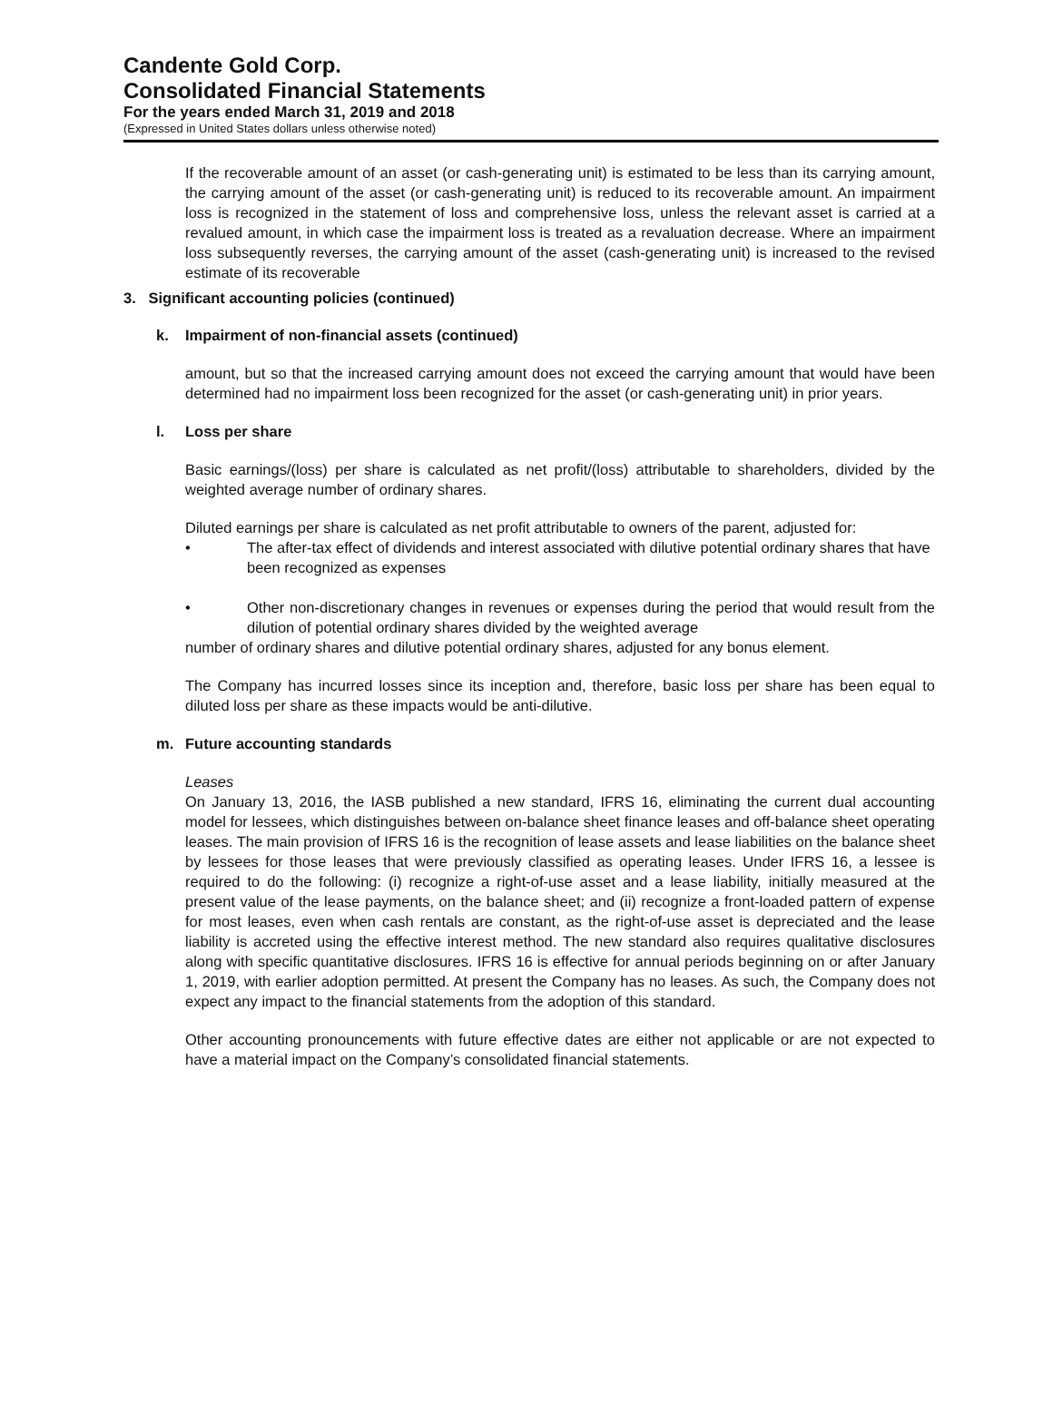Candente Gold Corp.
Consolidated Financial Statements
For the years ended March 31, 2019 and 2018
(Expressed in United States dollars unless otherwise noted)
If the recoverable amount of an asset (or cash-generating unit) is estimated to be less than its carrying amount, the carrying amount of the asset (or cash-generating unit) is reduced to its recoverable amount. An impairment loss is recognized in the statement of loss and comprehensive loss, unless the relevant asset is carried at a revalued amount, in which case the impairment loss is treated as a revaluation decrease. Where an impairment loss subsequently reverses, the carrying amount of the asset (cash-generating unit) is increased to the revised estimate of its recoverable
3. Significant accounting policies (continued)
k. Impairment of non-financial assets (continued)
amount, but so that the increased carrying amount does not exceed the carrying amount that would have been determined had no impairment loss been recognized for the asset (or cash-generating unit) in prior years.
l. Loss per share
Basic earnings/(loss) per share is calculated as net profit/(loss) attributable to shareholders, divided by the weighted average number of ordinary shares.
Diluted earnings per share is calculated as net profit attributable to owners of the parent, adjusted for:
• The after-tax effect of dividends and interest associated with dilutive potential ordinary shares that have been recognized as expenses
• Other non-discretionary changes in revenues or expenses during the period that would result from the dilution of potential ordinary shares divided by the weighted average
number of ordinary shares and dilutive potential ordinary shares, adjusted for any bonus element.
The Company has incurred losses since its inception and, therefore, basic loss per share has been equal to diluted loss per share as these impacts would be anti-dilutive.
m. Future accounting standards
Leases
On January 13, 2016, the IASB published a new standard, IFRS 16, eliminating the current dual accounting model for lessees, which distinguishes between on-balance sheet finance leases and off-balance sheet operating leases. The main provision of IFRS 16 is the recognition of lease assets and lease liabilities on the balance sheet by lessees for those leases that were previously classified as operating leases. Under IFRS 16, a lessee is required to do the following: (i) recognize a right-of-use asset and a lease liability, initially measured at the present value of the lease payments, on the balance sheet; and (ii) recognize a front-loaded pattern of expense for most leases, even when cash rentals are constant, as the right-of-use asset is depreciated and the lease liability is accreted using the effective interest method. The new standard also requires qualitative disclosures along with specific quantitative disclosures. IFRS 16 is effective for annual periods beginning on or after January 1, 2019, with earlier adoption permitted. At present the Company has no leases. As such, the Company does not expect any impact to the financial statements from the adoption of this standard.
Other accounting pronouncements with future effective dates are either not applicable or are not expected to have a material impact on the Company’s consolidated financial statements.